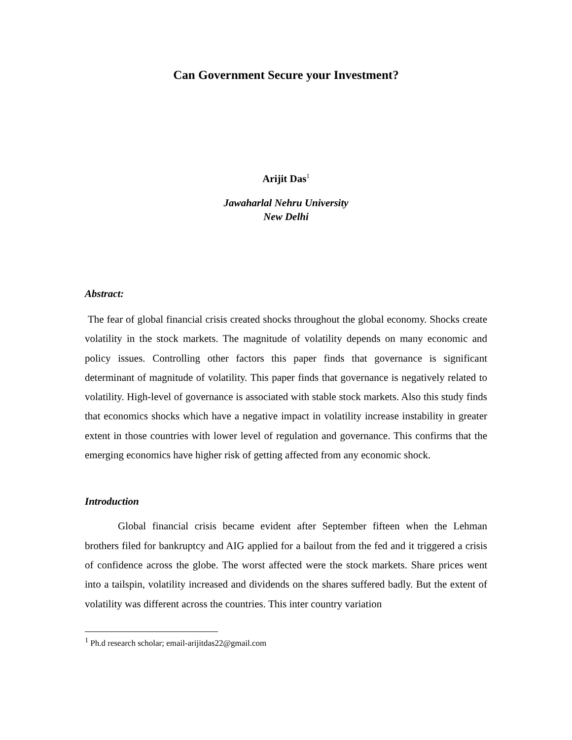Can Government Secure your Investment?
Arijit Das<sup>1</sup>
Jawaharlal Nehru University
New Delhi
Abstract:
The fear of global financial crisis created shocks throughout the global economy. Shocks create volatility in the stock markets. The magnitude of volatility depends on many economic and policy issues. Controlling other factors this paper finds that governance is significant determinant of magnitude of volatility. This paper finds that governance is negatively related to volatility. High-level of governance is associated with stable stock markets. Also this study finds that economics shocks which have a negative impact in volatility increase instability in greater extent in those countries with lower level of regulation and governance. This confirms that the emerging economics have higher risk of getting affected from any economic shock.
Introduction
Global financial crisis became evident after September fifteen when the Lehman brothers filed for bankruptcy and AIG applied for a bailout from the fed and it triggered a crisis of confidence across the globe. The worst affected were the stock markets. Share prices went into a tailspin, volatility increased and dividends on the shares suffered badly. But the extent of volatility was different across the countries. This inter country variation
<sup>1</sup> Ph.d research scholar; email-arijitdas22@gmail.com